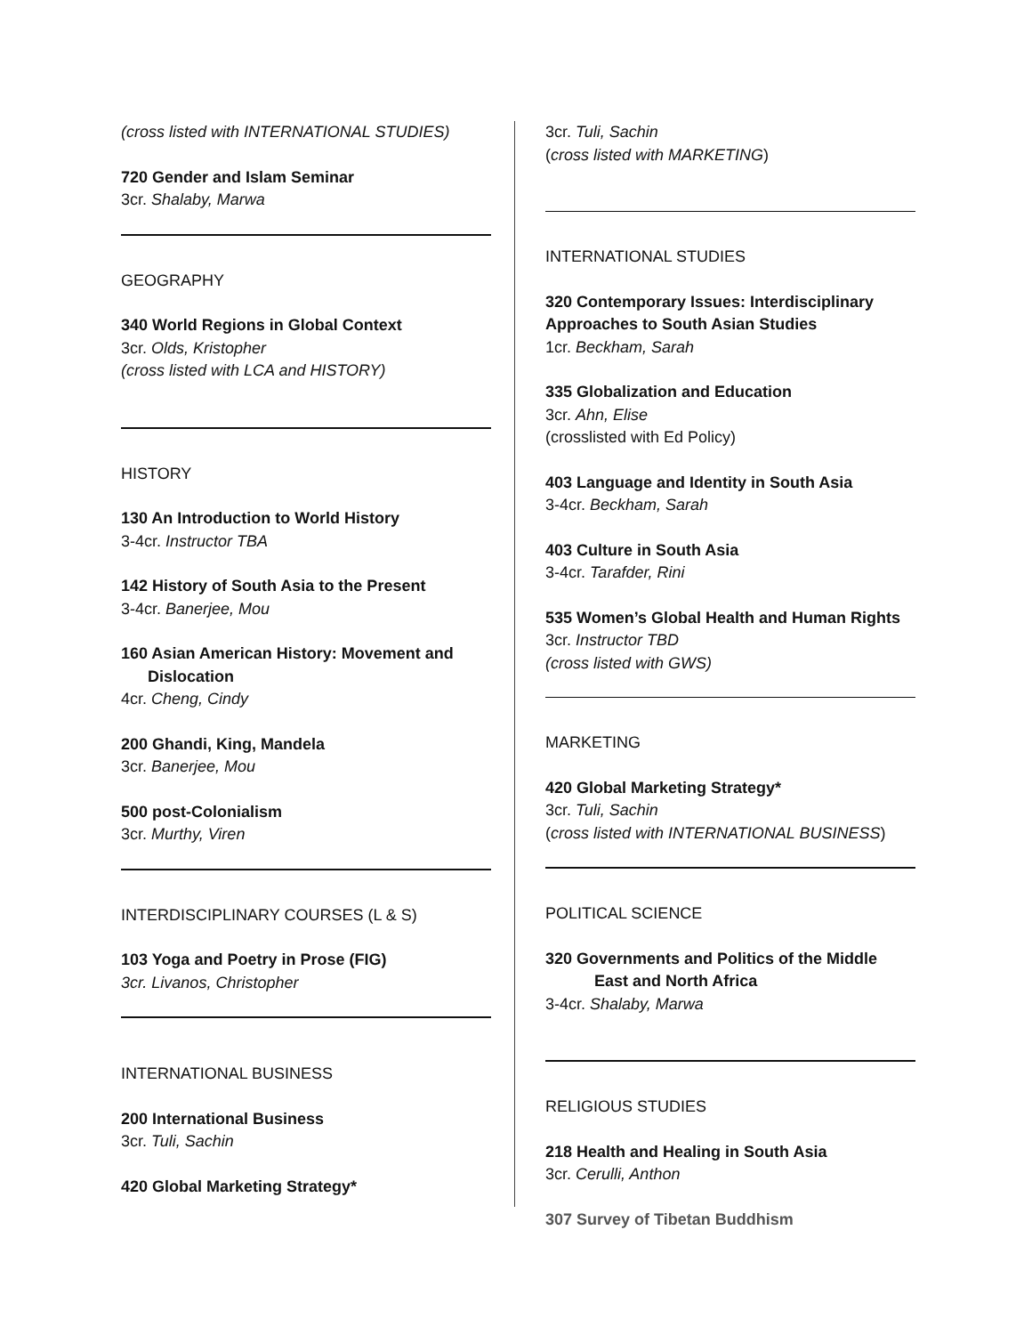(cross listed with INTERNATIONAL STUDIES)
720 Gender and Islam Seminar
3cr. Shalaby, Marwa
GEOGRAPHY
340 World Regions in Global Context
3cr. Olds, Kristopher
(cross listed with LCA and HISTORY)
HISTORY
130 An Introduction to World History
3-4cr. Instructor TBA
142 History of South Asia to the Present
3-4cr. Banerjee, Mou
160 Asian American History: Movement and
Dislocation
4cr. Cheng, Cindy
200 Ghandi, King, Mandela
3cr. Banerjee, Mou
500 post-Colonialism
3cr. Murthy, Viren
INTERDISCIPLINARY COURSES (L & S)
103 Yoga and Poetry in Prose (FIG)
3cr. Livanos, Christopher
INTERNATIONAL BUSINESS
200 International Business
3cr. Tuli, Sachin
420 Global Marketing Strategy*
3cr. Tuli, Sachin
(cross listed with MARKETING)
INTERNATIONAL STUDIES
320 Contemporary Issues: Interdisciplinary Approaches to South Asian Studies
1cr. Beckham, Sarah
335 Globalization and Education
3cr. Ahn, Elise
(crosslisted with Ed Policy)
403 Language and Identity in South Asia
3-4cr. Beckham, Sarah
403 Culture in South Asia
3-4cr. Tarafder, Rini
535 Women’s Global Health and Human Rights
3cr. Instructor TBD
(cross listed with GWS)
MARKETING
420 Global Marketing Strategy*
3cr. Tuli, Sachin
(cross listed with INTERNATIONAL BUSINESS)
POLITICAL SCIENCE
320 Governments and Politics of the Middle
East and North Africa
3-4cr. Shalaby, Marwa
RELIGIOUS STUDIES
218 Health and Healing in South Asia
3cr. Cerulli, Anthon
307 Survey of Tibetan Buddhism